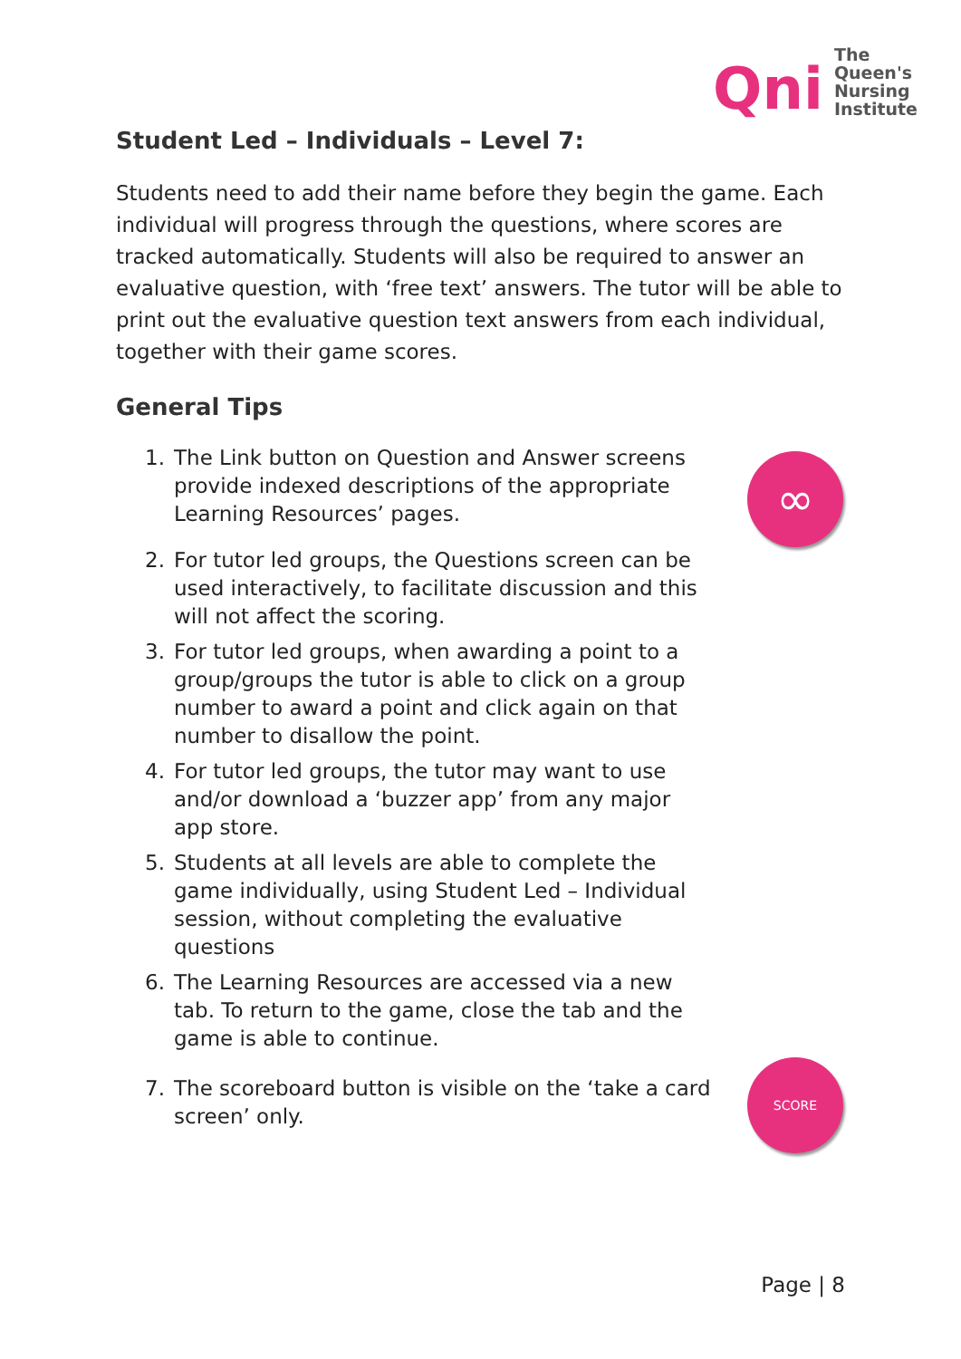Qni
The
Queen's
Nursing
Institute
Student Led – Individuals – Level 7:
Students need to add their name before they begin the game. Each individual will progress through the questions, where scores are tracked automatically. Students will also be required to answer an evaluative question, with ‘free text’ answers. The tutor will be able to print out the evaluative question text answers from each individual, together with their game scores.
General Tips
1. The Link button on Question and Answer screens provide indexed descriptions of the appropriate Learning Resources’ pages.
2. For tutor led groups, the Questions screen can be used interactively, to facilitate discussion and this will not affect the scoring.
3. For tutor led groups, when awarding a point to a group/groups the tutor is able to click on a group number to award a point and click again on that number to disallow the point.
4. For tutor led groups, the tutor may want to use and/or download a ‘buzzer app’ from any major app store.
5. Students at all levels are able to complete the game individually, using Student Led – Individual session, without completing the evaluative questions
6. The Learning Resources are accessed via a new tab. To return to the game, close the tab and the game is able to continue.
7. The scoreboard button is visible on the ‘take a card screen’ only.
∞
SCORE
Page | 8